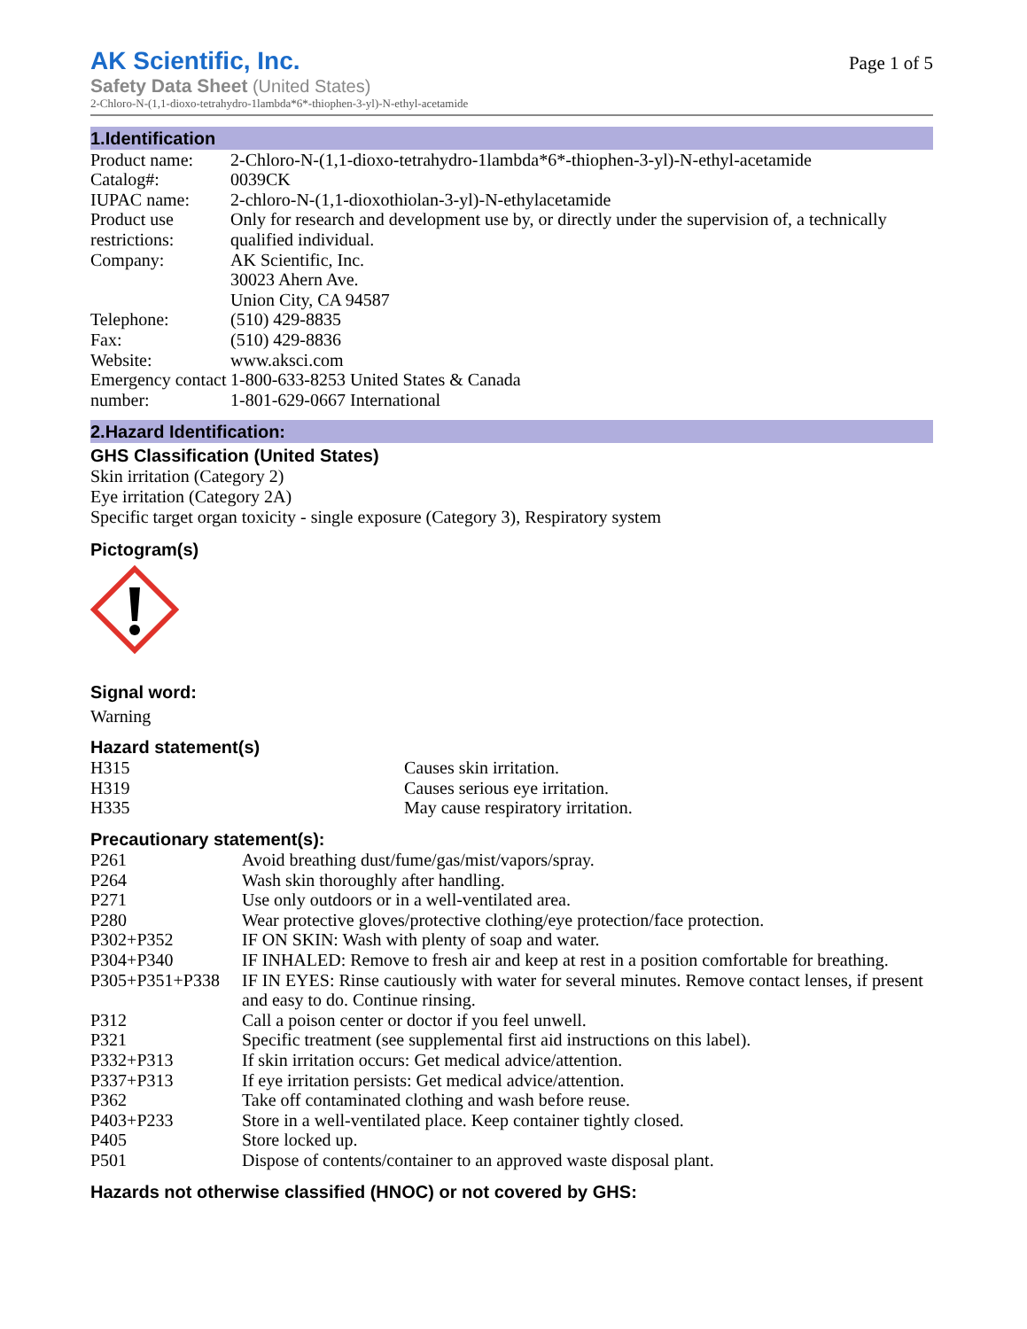AK Scientific, Inc.
Safety Data Sheet (United States)
Page 1 of 5
2-Chloro-N-(1,1-dioxo-tetrahydro-1lambda*6*-thiophen-3-yl)-N-ethyl-acetamide
1.Identification
| Product name: | 2-Chloro-N-(1,1-dioxo-tetrahydro-1lambda*6*-thiophen-3-yl)-N-ethyl-acetamide |
| Catalog#: | 0039CK |
| IUPAC name: | 2-chloro-N-(1,1-dioxothiolan-3-yl)-N-ethylacetamide |
| Product use restrictions: | Only for research and development use by, or directly under the supervision of, a technically qualified individual. |
| Company: | AK Scientific, Inc. 30023 Ahern Ave. Union City, CA 94587 |
| Telephone: | (510) 429-8835 |
| Fax: | (510) 429-8836 |
| Website: | www.aksci.com |
| Emergency contact number: | 1-800-633-8253 United States & Canada 1-801-629-0667 International |
2.Hazard Identification:
GHS Classification (United States)
Skin irritation (Category 2)
Eye irritation (Category 2A)
Specific target organ toxicity - single exposure (Category 3), Respiratory system
Pictogram(s)
Signal word:
Warning
Hazard statement(s)
| H315 | Causes skin irritation. |
| H319 | Causes serious eye irritation. |
| H335 | May cause respiratory irritation. |
Precautionary statement(s):
| P261 | Avoid breathing dust/fume/gas/mist/vapors/spray. |
| P264 | Wash skin thoroughly after handling. |
| P271 | Use only outdoors or in a well-ventilated area. |
| P280 | Wear protective gloves/protective clothing/eye protection/face protection. |
| P302+P352 | IF ON SKIN: Wash with plenty of soap and water. |
| P304+P340 | IF INHALED: Remove to fresh air and keep at rest in a position comfortable for breathing. |
| P305+P351+P338 | IF IN EYES: Rinse cautiously with water for several minutes. Remove contact lenses, if present and easy to do. Continue rinsing. |
| P312 | Call a poison center or doctor if you feel unwell. |
| P321 | Specific treatment (see supplemental first aid instructions on this label). |
| P332+P313 | If skin irritation occurs: Get medical advice/attention. |
| P337+P313 | If eye irritation persists: Get medical advice/attention. |
| P362 | Take off contaminated clothing and wash before reuse. |
| P403+P233 | Store in a well-ventilated place. Keep container tightly closed. |
| P405 | Store locked up. |
| P501 | Dispose of contents/container to an approved waste disposal plant. |
Hazards not otherwise classified (HNOC) or not covered by GHS: